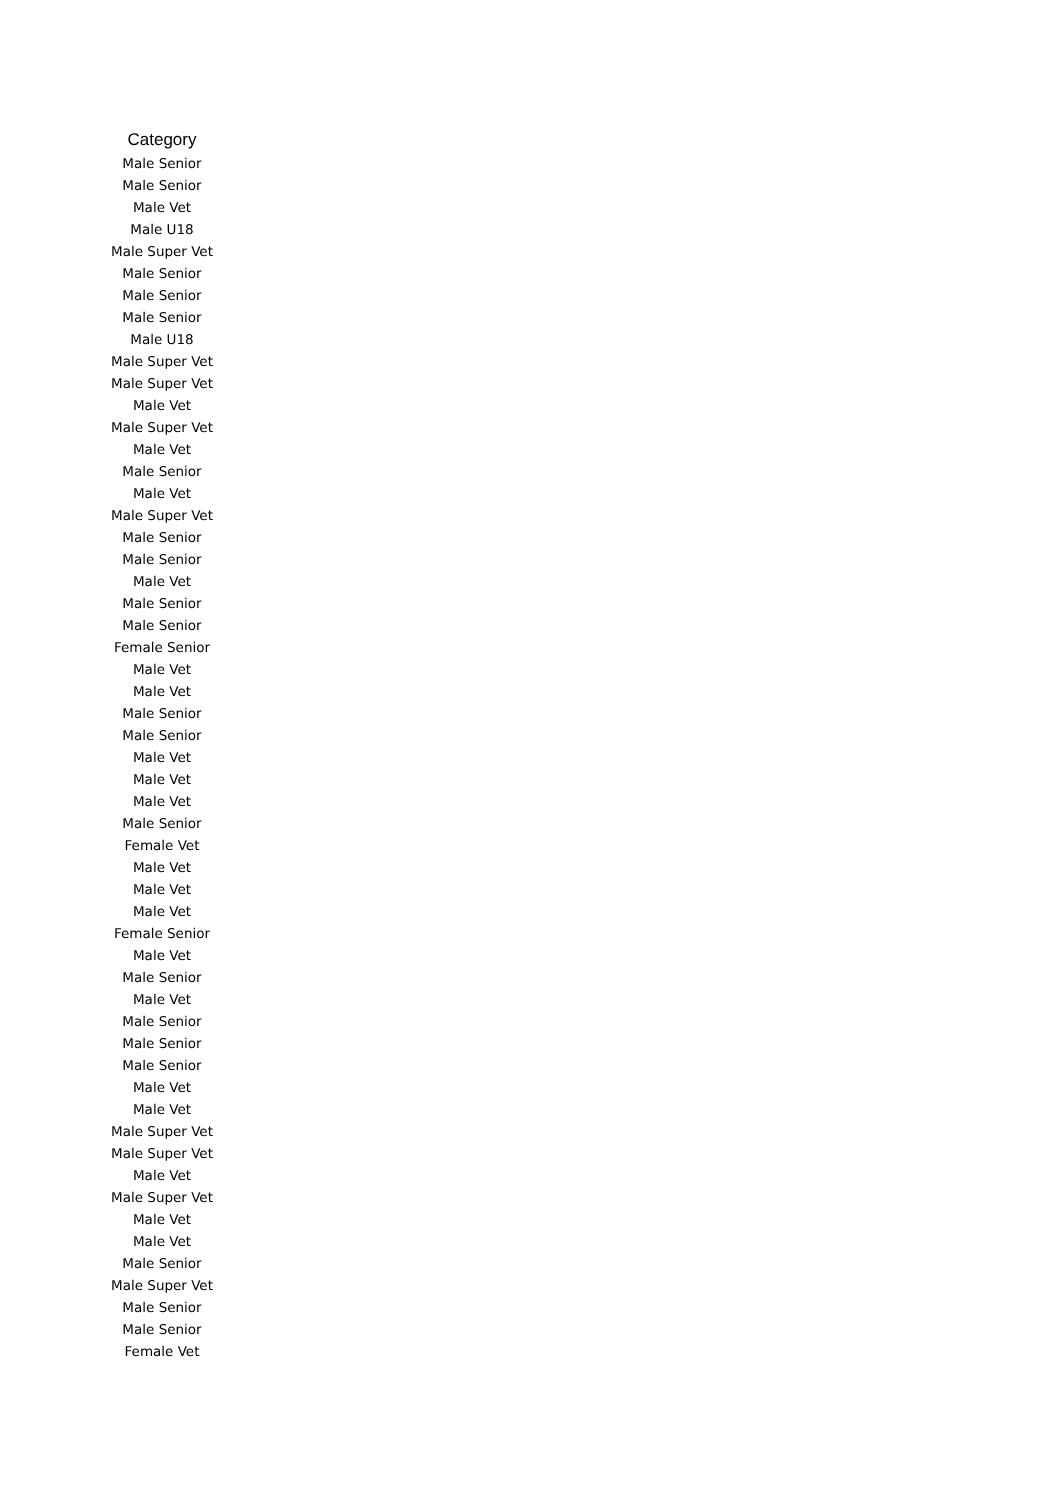| Category |
| --- |
| Male Senior |
| Male Senior |
| Male Vet |
| Male U18 |
| Male Super Vet |
| Male Senior |
| Male Senior |
| Male Senior |
| Male U18 |
| Male Super Vet |
| Male Super Vet |
| Male Vet |
| Male Super Vet |
| Male Vet |
| Male Senior |
| Male Vet |
| Male Super Vet |
| Male Senior |
| Male Senior |
| Male Vet |
| Male Senior |
| Male Senior |
| Female Senior |
| Male Vet |
| Male Vet |
| Male Senior |
| Male Senior |
| Male Vet |
| Male Vet |
| Male Vet |
| Male Senior |
| Female Vet |
| Male Vet |
| Male Vet |
| Male Vet |
| Female Senior |
| Male Vet |
| Male Senior |
| Male Vet |
| Male Senior |
| Male Senior |
| Male Senior |
| Male Vet |
| Male Vet |
| Male Super Vet |
| Male Super Vet |
| Male Vet |
| Male Super Vet |
| Male Vet |
| Male Vet |
| Male Senior |
| Male Super Vet |
| Male Senior |
| Male Senior |
| Female Vet |